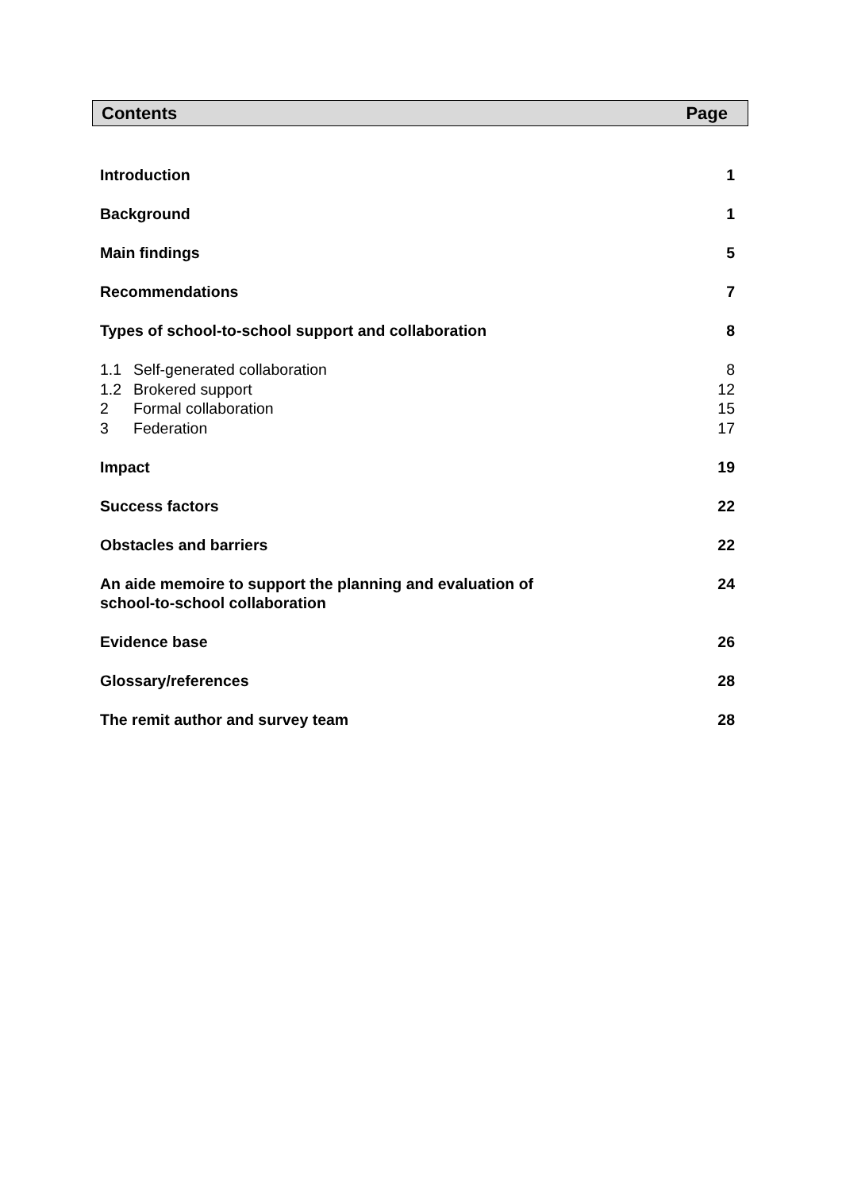Contents Page
| Introduction | 1 |
| Background | 1 |
| Main findings | 5 |
| Recommendations | 7 |
| Types of school-to-school support and collaboration | 8 |
| 1.1 Self-generated collaboration | 8 |
| 1.2 Brokered support | 12 |
| 2 Formal collaboration | 15 |
| 3 Federation | 17 |
| Impact | 19 |
| Success factors | 22 |
| Obstacles and barriers | 22 |
| An aide memoire to support the planning and evaluation of school-to-school collaboration | 24 |
| Evidence base | 26 |
| Glossary/references | 28 |
| The remit author and survey team | 28 |